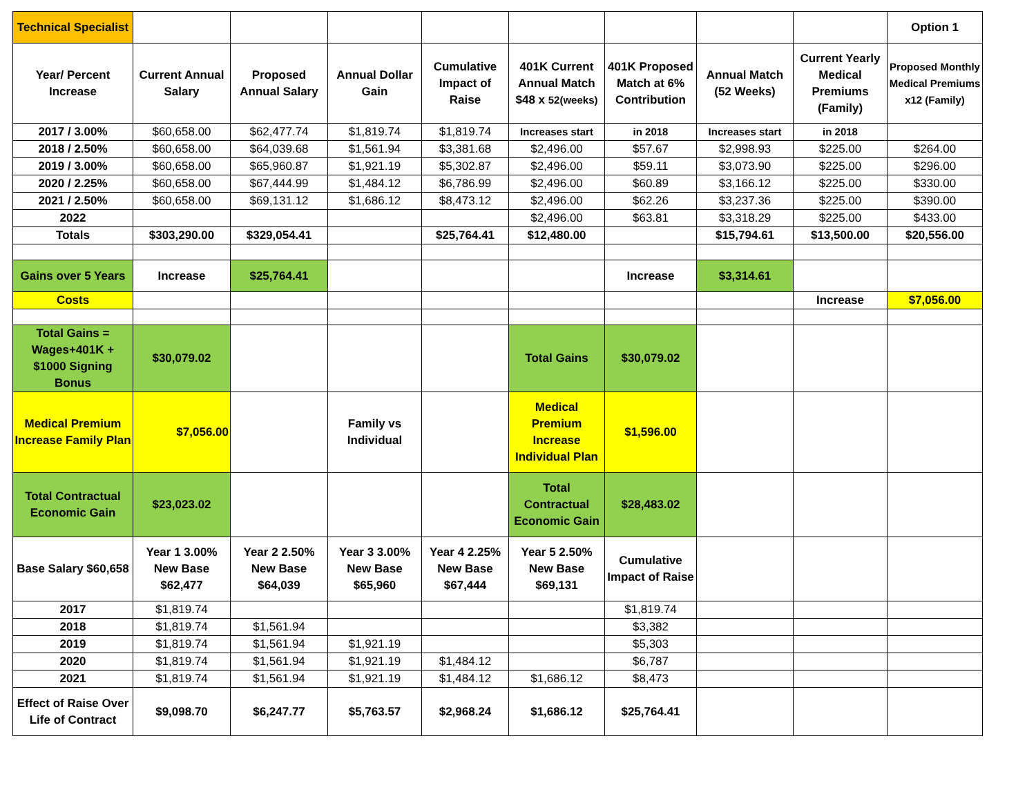| Technical Specialist | | | | | | | | | Option 1 |
| Year/ Percent Increase | Current Annual Salary | Proposed Annual Salary | Annual Dollar Gain | Cumulative Impact of Raise | 401K Current Annual Match $48 x 52(weeks) | 401K Proposed Match at 6% Contribution | Annual Match (52 Weeks) | Current Yearly Medical Premiums (Family) | Proposed Monthly Medical Premiums x12 (Family) |
| 2017 / 3.00% | $60,658.00 | $62,477.74 | $1,819.74 | $1,819.74 | Increases start | in 2018 | Increases start | in 2018 | |
| 2018 / 2.50% | $60,658.00 | $64,039.68 | $1,561.94 | $3,381.68 | $2,496.00 | $57.67 | $2,998.93 | $225.00 | $264.00 |
| 2019 / 3.00% | $60,658.00 | $65,960.87 | $1,921.19 | $5,302.87 | $2,496.00 | $59.11 | $3,073.90 | $225.00 | $296.00 |
| 2020 / 2.25% | $60,658.00 | $67,444.99 | $1,484.12 | $6,786.99 | $2,496.00 | $60.89 | $3,166.12 | $225.00 | $330.00 |
| 2021 / 2.50% | $60,658.00 | $69,131.12 | $1,686.12 | $8,473.12 | $2,496.00 | $62.26 | $3,237.36 | $225.00 | $390.00 |
| 2022 | | | | | $2,496.00 | $63.81 | $3,318.29 | $225.00 | $433.00 |
| Totals | $303,290.00 | $329,054.41 | | $25,764.41 | $12,480.00 | | $15,794.61 | $13,500.00 | $20,556.00 |
| Gains over 5 Years | Increase | $25,764.41 | | | | Increase | $3,314.61 | | |
| Costs | | | | | | | | Increase | $7,056.00 |
| Total Gains = Wages+401K + $1000 Signing Bonus | $30,079.02 | | | | Total Gains | $30,079.02 | | | |
| Medical Premium Increase Family Plan | $7,056.00 | | Family vs Individual | | Medical Premium Increase Individual Plan | $1,596.00 | | | |
| Total Contractual Economic Gain | $23,023.02 | | | | Total Contractual Economic Gain | $28,483.02 | | | |
| Base Salary $60,658 | Year 1 3.00% New Base $62,477 | Year 2 2.50% New Base $64,039 | Year 3 3.00% New Base $65,960 | Year 4 2.25% New Base $67,444 | Year 5 2.50% New Base $69,131 | Cumulative Impact of Raise | | | |
| 2017 | $1,819.74 | | | | | $1,819.74 | | | |
| 2018 | $1,819.74 | $1,561.94 | | | | $3,382 | | | |
| 2019 | $1,819.74 | $1,561.94 | $1,921.19 | | | $5,303 | | | |
| 2020 | $1,819.74 | $1,561.94 | $1,921.19 | $1,484.12 | | $6,787 | | | |
| 2021 | $1,819.74 | $1,561.94 | $1,921.19 | $1,484.12 | $1,686.12 | $8,473 | | | |
| Effect of Raise Over Life of Contract | $9,098.70 | $6,247.77 | $5,763.57 | $2,968.24 | $1,686.12 | $25,764.41 | | | |